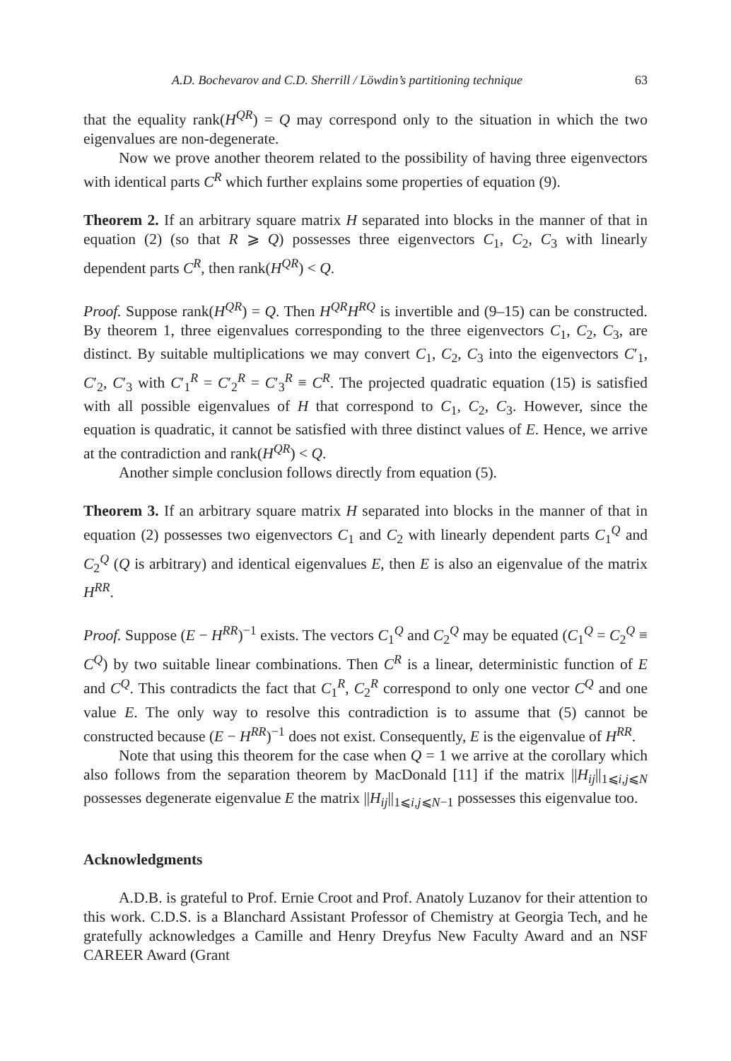A.D. Bochevarov and C.D. Sherrill / Löwdin’s partitioning technique 63
that the equality rank(H<sup>QR</sup>) = Q may correspond only to the situation in which the two eigenvalues are non-degenerate.
Now we prove another theorem related to the possibility of having three eigenvectors with identical parts C<sup>R</sup> which further explains some properties of equation (9).
Theorem 2. If an arbitrary square matrix H separated into blocks in the manner of that in equation (2) (so that R ⩾ Q) possesses three eigenvectors C<sub>1</sub>, C<sub>2</sub>, C<sub>3</sub> with linearly dependent parts C<sup>R</sup>, then rank(H<sup>QR</sup>) < Q.
Proof. Suppose rank(H<sup>QR</sup>) = Q. Then H<sup>QR</sup>H<sup>RQ</sup> is invertible and (9–15) can be constructed. By theorem 1, three eigenvalues corresponding to the three eigenvectors C<sub>1</sub>, C<sub>2</sub>, C<sub>3</sub>, are distinct. By suitable multiplications we may convert C<sub>1</sub>, C<sub>2</sub>, C<sub>3</sub> into the eigenvectors C′<sub>1</sub>, C′<sub>2</sub>, C′<sub>3</sub> with C′<sub>1</sub><sup>R</sup> = C′<sub>2</sub><sup>R</sup> = C′<sub>3</sub><sup>R</sup> ≡ C<sup>R</sup>. The projected quadratic equation (15) is satisfied with all possible eigenvalues of H that correspond to C<sub>1</sub>, C<sub>2</sub>, C<sub>3</sub>. However, since the equation is quadratic, it cannot be satisfied with three distinct values of E. Hence, we arrive at the contradiction and rank(H<sup>QR</sup>) < Q.
Another simple conclusion follows directly from equation (5).
Theorem 3. If an arbitrary square matrix H separated into blocks in the manner of that in equation (2) possesses two eigenvectors C<sub>1</sub> and C<sub>2</sub> with linearly dependent parts C<sub>1</sub><sup>Q</sup> and C<sub>2</sub><sup>Q</sup> (Q is arbitrary) and identical eigenvalues E, then E is also an eigenvalue of the matrix H<sup>RR</sup>.
Proof. Suppose (E − H<sup>RR</sup>)<sup>−1</sup> exists. The vectors C<sub>1</sub><sup>Q</sup> and C<sub>2</sub><sup>Q</sup> may be equated (C<sub>1</sub><sup>Q</sup> = C<sub>2</sub><sup>Q</sup> ≡ C<sup>Q</sup>) by two suitable linear combinations. Then C<sup>R</sup> is a linear, deterministic function of E and C<sup>Q</sup>. This contradicts the fact that C<sub>1</sub><sup>R</sup>, C<sub>2</sub><sup>R</sup> correspond to only one vector C<sup>Q</sup> and one value E. The only way to resolve this contradiction is to assume that (5) cannot be constructed because (E − H<sup>RR</sup>)<sup>−1</sup> does not exist. Consequently, E is the eigenvalue of H<sup>RR</sup>.
Note that using this theorem for the case when Q = 1 we arrive at the corollary which also follows from the separation theorem by MacDonald [11] if the matrix ||H<sub>ij</sub>||<sub>1⩽i,j⩽N</sub> possesses degenerate eigenvalue E the matrix ||H<sub>ij</sub>||<sub>1⩽i,j⩽N−1</sub> possesses this eigenvalue too.
Acknowledgments
A.D.B. is grateful to Prof. Ernie Croot and Prof. Anatoly Luzanov for their attention to this work. C.D.S. is a Blanchard Assistant Professor of Chemistry at Georgia Tech, and he gratefully acknowledges a Camille and Henry Dreyfus New Faculty Award and an NSF CAREER Award (Grant